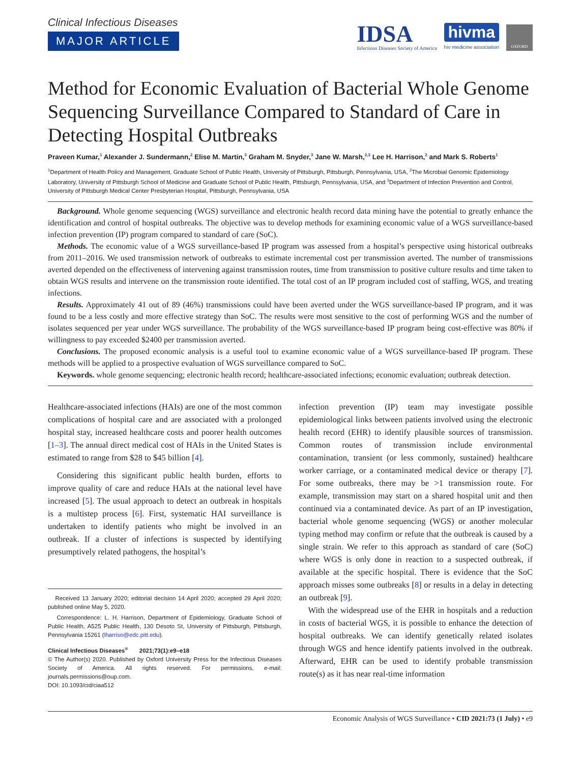Clinical Infectious Diseases
MAJOR ARTICLE
IDSA
Infectious Diseases Society of America
hivma
hiv medicine association
OXFORD
Method for Economic Evaluation of Bacterial Whole Genome Sequencing Surveillance Compared to Standard of Care in Detecting Hospital Outbreaks
Praveen Kumar,<sup>1</sup> Alexander J. Sundermann,<sup>2</sup> Elise M. Martin,<sup>3</sup> Graham M. Snyder,<sup>3</sup> Jane W. Marsh,<sup>2,3</sup> Lee H. Harrison,<sup>2</sup> and Mark S. Roberts<sup>1</sup>
<sup>1</sup> Department of Health Policy and Management, Graduate School of Public Health, University of Pittsburgh, Pittsburgh, Pennsylvania, USA, <sup>2</sup>The Microbial Genomic Epidemiology Laboratory, University of Pittsburgh School of Medicine and Graduate School of Public Health, Pittsburgh, Pennsylvania, USA, and <sup>3</sup>Department of Infection Prevention and Control, University of Pittsburgh Medical Center Presbyterian Hospital, Pittsburgh, Pennsylvania, USA
Background. Whole genome sequencing (WGS) surveillance and electronic health record data mining have the potential to greatly enhance the identification and control of hospital outbreaks. The objective was to develop methods for examining economic value of a WGS surveillance-based infection prevention (IP) program compared to standard of care (SoC).
Methods. The economic value of a WGS surveillance-based IP program was assessed from a hospital’s perspective using historical outbreaks from 2011–2016. We used transmission network of outbreaks to estimate incremental cost per transmission averted. The number of transmissions averted depended on the effectiveness of intervening against transmission routes, time from transmission to positive culture results and time taken to obtain WGS results and intervene on the transmission route identified. The total cost of an IP program included cost of staffing, WGS, and treating infections.
Results. Approximately 41 out of 89 (46%) transmissions could have been averted under the WGS surveillance-based IP program, and it was found to be a less costly and more effective strategy than SoC. The results were most sensitive to the cost of performing WGS and the number of isolates sequenced per year under WGS surveillance. The probability of the WGS surveillance-based IP program being cost-effective was 80% if willingness to pay exceeded $2400 per transmission averted.
Conclusions. The proposed economic analysis is a useful tool to examine economic value of a WGS surveillance-based IP program. These methods will be applied to a prospective evaluation of WGS surveillance compared to SoC.
Keywords. whole genome sequencing; electronic health record; healthcare-associated infections; economic evaluation; outbreak detection.
Healthcare-associated infections (HAIs) are one of the most common complications of hospital care and are associated with a prolonged hospital stay, increased healthcare costs and poorer health outcomes [1–3]. The annual direct medical cost of HAIs in the United States is estimated to range from $28 to $45 billion [4].
Considering this significant public health burden, efforts to improve quality of care and reduce HAIs at the national level have increased [5]. The usual approach to detect an outbreak in hospitals is a multistep process [6]. First, systematic HAI surveillance is undertaken to identify patients who might be involved in an outbreak. If a cluster of infections is suspected by identifying presumptively related pathogens, the hospital’s
Received 13 January 2020; editorial decision 14 April 2020; accepted 29 April 2020; published online May 5, 2020.
Correspondence: L. H. Harrison, Department of Epidemiology, Graduate School of Public Health, A525 Public Health, 130 Desoto St, University of Pittsburgh, Pittsburgh, Pennsylvania 15261 (lharriso@edc.pitt.edu).
Clinical Infectious Diseases<sup>®</sup> 2021;73(1):e9–e18
© The Author(s) 2020. Published by Oxford University Press for the Infectious Diseases Society of America. All rights reserved. For permissions, e-mail: journals.permissions@oup.com.
DOI: 10.1093/cid/ciaa512
infection prevention (IP) team may investigate possible epidemiological links between patients involved using the electronic health record (EHR) to identify plausible sources of transmission. Common routes of transmission include environmental contamination, transient (or less commonly, sustained) healthcare worker carriage, or a contaminated medical device or therapy [7]. For some outbreaks, there may be >1 transmission route. For example, transmission may start on a shared hospital unit and then continued via a contaminated device. As part of an IP investigation, bacterial whole genome sequencing (WGS) or another molecular typing method may confirm or refute that the outbreak is caused by a single strain. We refer to this approach as standard of care (SoC) where WGS is only done in reaction to a suspected outbreak, if available at the specific hospital. There is evidence that the SoC approach misses some outbreaks [8] or results in a delay in detecting an outbreak [9].
With the widespread use of the EHR in hospitals and a reduction in costs of bacterial WGS, it is possible to enhance the detection of hospital outbreaks. We can identify genetically related isolates through WGS and hence identify patients involved in the outbreak. Afterward, EHR can be used to identify probable transmission route(s) as it has near real-time information
Economic Analysis of WGS Surveillance • CID 2021:73 (1 July) • e9